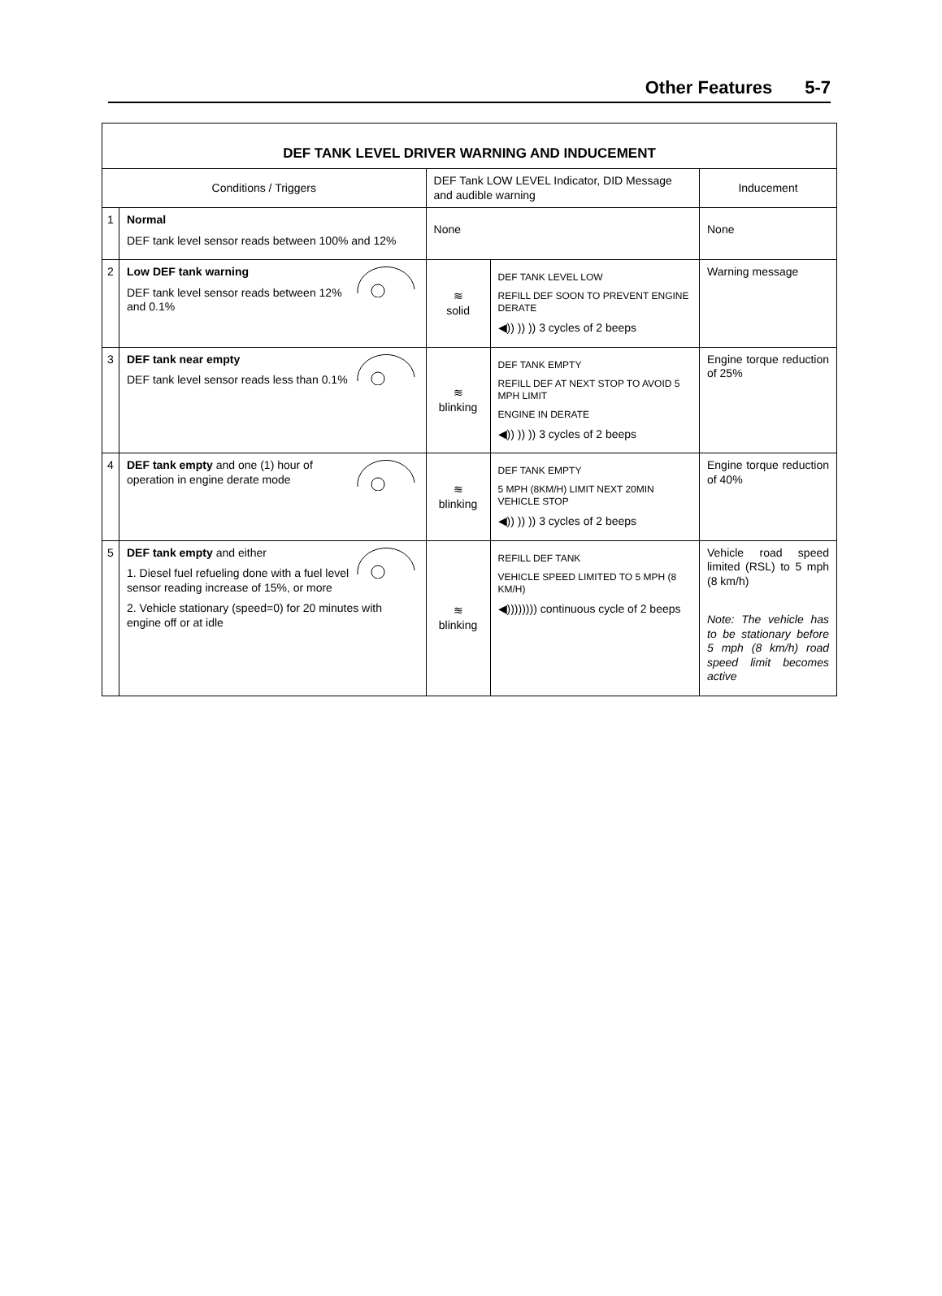Other Features 5-7
| DEF TANK LEVEL DRIVER WARNING AND INDUCEMENT | | | | |
| --- | --- | --- | --- | --- |
| Conditions / Triggers | | DEF Tank LOW LEVEL Indicator, DID Message and audible warning | | Inducement |
| 1 | Normal DEF tank level sensor reads between 100% and 12% | None | | None |
| 2 | Low DEF tank warning DEF tank level sensor reads between 12% and 0.1% | ≋ solid | DEF TANK LEVEL LOW REFILL DEF SOON TO PREVENT ENGINE DERATE ◀)) )) )) 3 cycles of 2 beeps | Warning message |
| 3 | DEF tank near empty DEF tank level sensor reads less than 0.1% | ≋ blinking | DEF TANK EMPTY REFILL DEF AT NEXT STOP TO AVOID 5 MPH LIMIT ENGINE IN DERATE ◀)) )) )) 3 cycles of 2 beeps | Engine torque reduction of 25% |
| 4 | DEF tank empty and one (1) hour of operation in engine derate mode | ≋ blinking | DEF TANK EMPTY 5 MPH (8KM/H) LIMIT NEXT 20MIN VEHICLE STOP ◀)) )) )) 3 cycles of 2 beeps | Engine torque reduction of 40% |
| 5 | DEF tank empty and either 1. Diesel fuel refueling done with a fuel level sensor reading increase of 15%, or more 2. Vehicle stationary (speed=0) for 20 minutes with engine off or at idle | ≋ blinking | REFILL DEF TANK VEHICLE SPEED LIMITED TO 5 MPH (8 KM/H) ◀)))))))) continuous cycle of 2 beeps | Vehicle road speed limited (RSL) to 5 mph (8 km/h) Note: The vehicle has to be stationary before 5 mph (8 km/h) road speed limit becomes active |